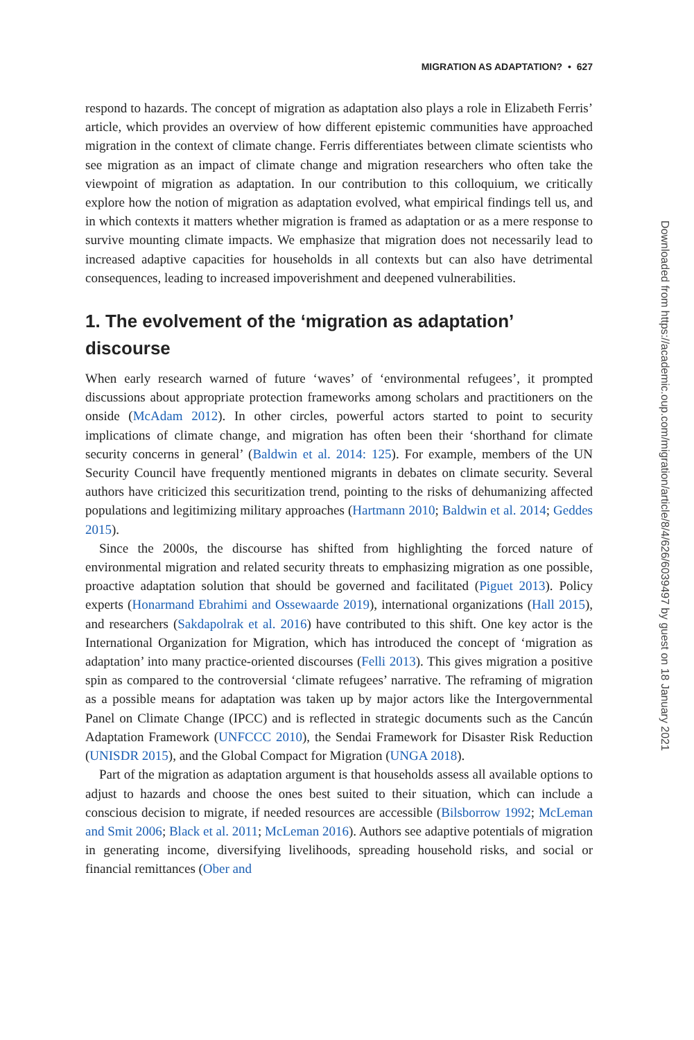MIGRATION AS ADAPTATION? • 627
respond to hazards. The concept of migration as adaptation also plays a role in Elizabeth Ferris’ article, which provides an overview of how different epistemic communities have approached migration in the context of climate change. Ferris differentiates between climate scientists who see migration as an impact of climate change and migration researchers who often take the viewpoint of migration as adaptation. In our contribution to this colloquium, we critically explore how the notion of migration as adaptation evolved, what empirical findings tell us, and in which contexts it matters whether migration is framed as adaptation or as a mere response to survive mounting climate impacts. We emphasize that migration does not necessarily lead to increased adaptive capacities for households in all contexts but can also have detrimental consequences, leading to increased impoverishment and deepened vulnerabilities.
1. The evolvement of the ‘migration as adaptation’ discourse
When early research warned of future ‘waves’ of ‘environmental refugees’, it prompted discussions about appropriate protection frameworks among scholars and practitioners on the onside (McAdam 2012). In other circles, powerful actors started to point to security implications of climate change, and migration has often been their ‘shorthand for climate security concerns in general’ (Baldwin et al. 2014: 125). For example, members of the UN Security Council have frequently mentioned migrants in debates on climate security. Several authors have criticized this securitization trend, pointing to the risks of dehumanizing affected populations and legitimizing military approaches (Hartmann 2010; Baldwin et al. 2014; Geddes 2015).
Since the 2000s, the discourse has shifted from highlighting the forced nature of environmental migration and related security threats to emphasizing migration as one possible, proactive adaptation solution that should be governed and facilitated (Piguet 2013). Policy experts (Honarmand Ebrahimi and Ossewaarde 2019), international organizations (Hall 2015), and researchers (Sakdapolrak et al. 2016) have contributed to this shift. One key actor is the International Organization for Migration, which has introduced the concept of ‘migration as adaptation’ into many practice-oriented discourses (Felli 2013). This gives migration a positive spin as compared to the controversial ‘climate refugees’ narrative. The reframing of migration as a possible means for adaptation was taken up by major actors like the Intergovernmental Panel on Climate Change (IPCC) and is reflected in strategic documents such as the Cancún Adaptation Framework (UNFCCC 2010), the Sendai Framework for Disaster Risk Reduction (UNISDR 2015), and the Global Compact for Migration (UNGA 2018).
Part of the migration as adaptation argument is that households assess all available options to adjust to hazards and choose the ones best suited to their situation, which can include a conscious decision to migrate, if needed resources are accessible (Bilsborrow 1992; McLeman and Smit 2006; Black et al. 2011; McLeman 2016). Authors see adaptive potentials of migration in generating income, diversifying livelihoods, spreading household risks, and social or financial remittances (Ober and
Downloaded from https://academic.oup.com/migration/article/8/4/626/6039497 by guest on 18 January 2021